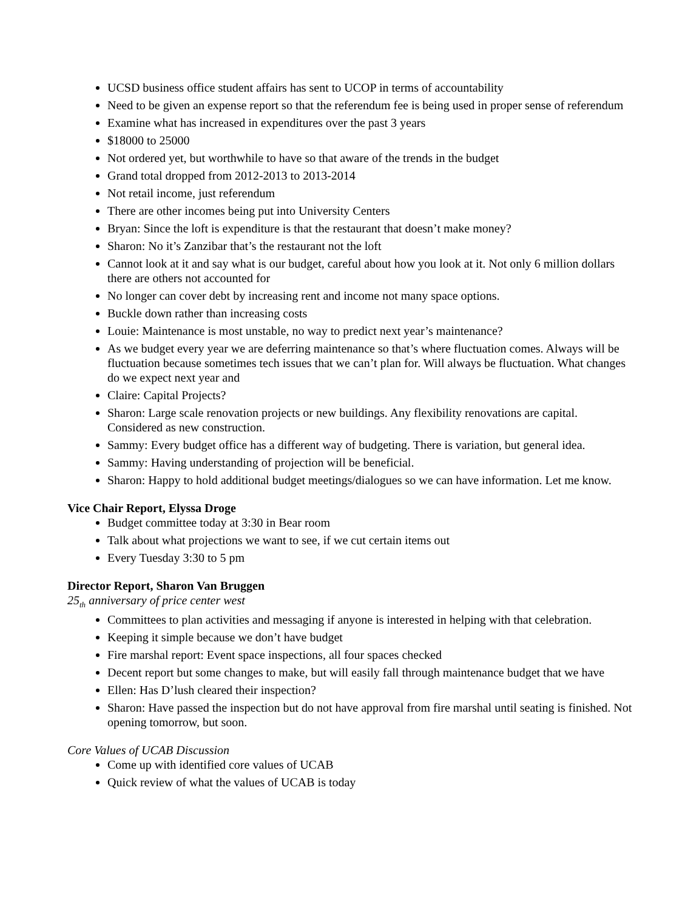UCSD business office student affairs has sent to UCOP in terms of accountability
Need to be given an expense report so that the referendum fee is being used in proper sense of referendum
Examine what has increased in expenditures over the past 3 years
$18000 to 25000
Not ordered yet, but worthwhile to have so that aware of the trends in the budget
Grand total dropped from 2012-2013 to 2013-2014
Not retail income, just referendum
There are other incomes being put into University Centers
Bryan: Since the loft is expenditure is that the restaurant that doesn’t make money?
Sharon: No it’s Zanzibar that’s the restaurant not the loft
Cannot look at it and say what is our budget, careful about how you look at it. Not only 6 million dollars there are others not accounted for
No longer can cover debt by increasing rent and income not many space options.
Buckle down rather than increasing costs
Louie: Maintenance is most unstable, no way to predict next year’s maintenance?
As we budget every year we are deferring maintenance so that’s where fluctuation comes. Always will be fluctuation because sometimes tech issues that we can’t plan for. Will always be fluctuation. What changes do we expect next year and
Claire: Capital Projects?
Sharon: Large scale renovation projects or new buildings. Any flexibility renovations are capital. Considered as new construction.
Sammy: Every budget office has a different way of budgeting. There is variation, but general idea.
Sammy: Having understanding of projection will be beneficial.
Sharon: Happy to hold additional budget meetings/dialogues so we can have information. Let me know.
Vice Chair Report, Elyssa Droge
Budget committee today at 3:30 in Bear room
Talk about what projections we want to see, if we cut certain items out
Every Tuesday 3:30 to 5 pm
Director Report, Sharon Van Bruggen
25<sub>th</sub> anniversary of price center west
Committees to plan activities and messaging if anyone is interested in helping with that celebration.
Keeping it simple because we don’t have budget
Fire marshal report: Event space inspections, all four spaces checked
Decent report but some changes to make, but will easily fall through maintenance budget that we have
Ellen: Has D’lush cleared their inspection?
Sharon: Have passed the inspection but do not have approval from fire marshal until seating is finished. Not opening tomorrow, but soon.
Core Values of UCAB Discussion
Come up with identified core values of UCAB
Quick review of what the values of UCAB is today